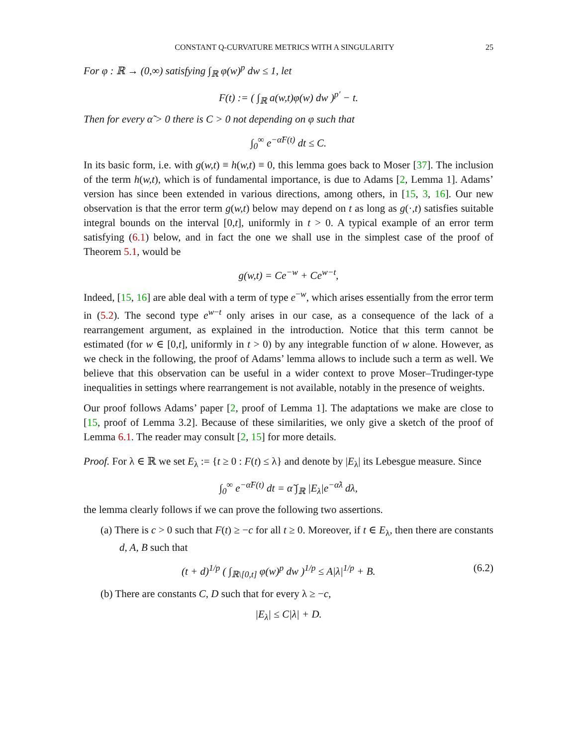CONSTANT Q-CURVATURE METRICS WITH A SINGULARITY 25
For φ : ℝ → (0,∞) satisfying ∫<sub>ℝ</sub> φ(w)<sup>p</sup> dw ≤ 1, let
F(t) := ( ∫<sub>ℝ</sub> a(w,t)φ(w) dw )<sup>p′</sup> − t.
Then for every α̃ > 0 there is C > 0 not depending on φ such that
∫<sub>0</sub><sup>∞</sup> e<sup>−α̃F(t)</sup> dt ≤ C.
In its basic form, i.e. with g(w,t) ≡ h(w,t) ≡ 0, this lemma goes back to Moser [37]. The inclusion of the term h(w,t), which is of fundamental importance, is due to Adams [2, Lemma 1]. Adams’ version has since been extended in various directions, among others, in [15, 3, 16]. Our new observation is that the error term g(w,t) below may depend on t as long as g(·,t) satisfies suitable integral bounds on the interval [0,t], uniformly in t > 0. A typical example of an error term satisfying (6.1) below, and in fact the one we shall use in the simplest case of the proof of Theorem 5.1, would be
g(w,t) = Ce<sup>−w</sup> + Ce<sup>w−t</sup>,
Indeed, [15, 16] are able deal with a term of type e<sup>−w</sup>, which arises essentially from the error term in (5.2). The second type e<sup>w−t</sup> only arises in our case, as a consequence of the lack of a rearrangement argument, as explained in the introduction. Notice that this term cannot be estimated (for w ∈ [0,t], uniformly in t > 0) by any integrable function of w alone. However, as we check in the following, the proof of Adams’ lemma allows to include such a term as well. We believe that this observation can be useful in a wider context to prove Moser–Trudinger-type inequalities in settings where rearrangement is not available, notably in the presence of weights.
Our proof follows Adams’ paper [2, proof of Lemma 1]. The adaptations we make are close to [15, proof of Lemma 3.2]. Because of these similarities, we only give a sketch of the proof of Lemma 6.1. The reader may consult [2, 15] for more details.
Proof. For λ ∈ ℝ we set E<sub>λ</sub> := {t ≥ 0 : F(t) ≤ λ} and denote by |E<sub>λ</sub>| its Lebesgue measure. Since
∫<sub>0</sub><sup>∞</sup> e<sup>−α̃F(t)</sup> dt = α̃ ∫<sub>ℝ</sub> |E<sub>λ</sub>|e<sup>−α̃λ</sup> dλ,
the lemma clearly follows if we can prove the following two assertions.
(a) There is c > 0 such that F(t) ≥ −c for all t ≥ 0. Moreover, if t ∈ E<sub>λ</sub>, then there are constants d, A, B such that
(t + d)<sup>1/p</sup> ( ∫<sub>ℝ\[0,t]</sub> φ(w)<sup>p</sup> dw )<sup>1/p</sup> ≤ A|λ|<sup>1/p</sup> + B. (6.2)
(b) There are constants C, D such that for every λ ≥ −c,
|E<sub>λ</sub>| ≤ C|λ| + D.